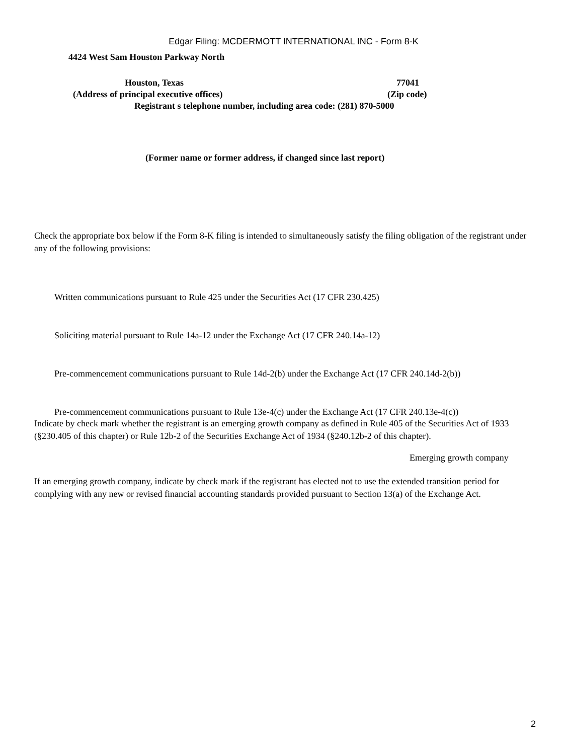Edgar Filing: MCDERMOTT INTERNATIONAL INC - Form 8-K
4424 West Sam Houston Parkway North
Houston, Texas 77041
(Address of principal executive offices) (Zip code)
Registrant s telephone number, including area code: (281) 870-5000
(Former name or former address, if changed since last report)
Check the appropriate box below if the Form 8-K filing is intended to simultaneously satisfy the filing obligation of the registrant under any of the following provisions:
Written communications pursuant to Rule 425 under the Securities Act (17 CFR 230.425)
Soliciting material pursuant to Rule 14a-12 under the Exchange Act (17 CFR 240.14a-12)
Pre-commencement communications pursuant to Rule 14d-2(b) under the Exchange Act (17 CFR 240.14d-2(b))
Pre-commencement communications pursuant to Rule 13e-4(c) under the Exchange Act (17 CFR 240.13e-4(c))
Indicate by check mark whether the registrant is an emerging growth company as defined in Rule 405 of the Securities Act of 1933 (§230.405 of this chapter) or Rule 12b-2 of the Securities Exchange Act of 1934 (§240.12b-2 of this chapter).
Emerging growth company
If an emerging growth company, indicate by check mark if the registrant has elected not to use the extended transition period for complying with any new or revised financial accounting standards provided pursuant to Section 13(a) of the Exchange Act.
2